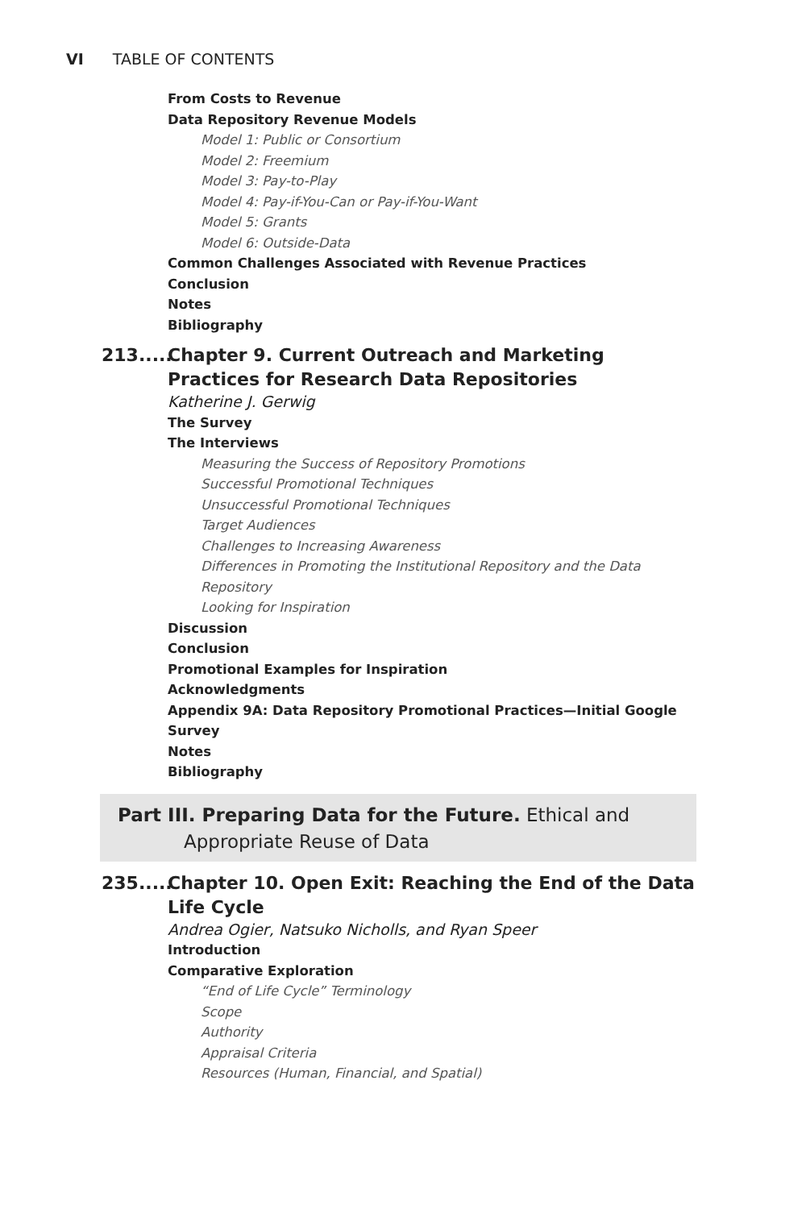VI TABLE OF CONTENTS
From Costs to Revenue
Data Repository Revenue Models
Model 1: Public or Consortium
Model 2: Freemium
Model 3: Pay-to-Play
Model 4: Pay-if-You-Can or Pay-if-You-Want
Model 5: Grants
Model 6: Outside-Data
Common Challenges Associated with Revenue Practices
Conclusion
Notes
Bibliography
213..... Chapter 9. Current Outreach and Marketing Practices for Research Data Repositories
Katherine J. Gerwig
The Survey
The Interviews
Measuring the Success of Repository Promotions
Successful Promotional Techniques
Unsuccessful Promotional Techniques
Target Audiences
Challenges to Increasing Awareness
Differences in Promoting the Institutional Repository and the Data Repository
Looking for Inspiration
Discussion
Conclusion
Promotional Examples for Inspiration
Acknowledgments
Appendix 9A: Data Repository Promotional Practices—Initial Google Survey
Notes
Bibliography
Part III. Preparing Data for the Future. Ethical and
Appropriate Reuse of Data
235..... Chapter 10. Open Exit: Reaching the End of the Data Life Cycle
Andrea Ogier, Natsuko Nicholls, and Ryan Speer
Introduction
Comparative Exploration
“End of Life Cycle” Terminology
Scope
Authority
Appraisal Criteria
Resources (Human, Financial, and Spatial)